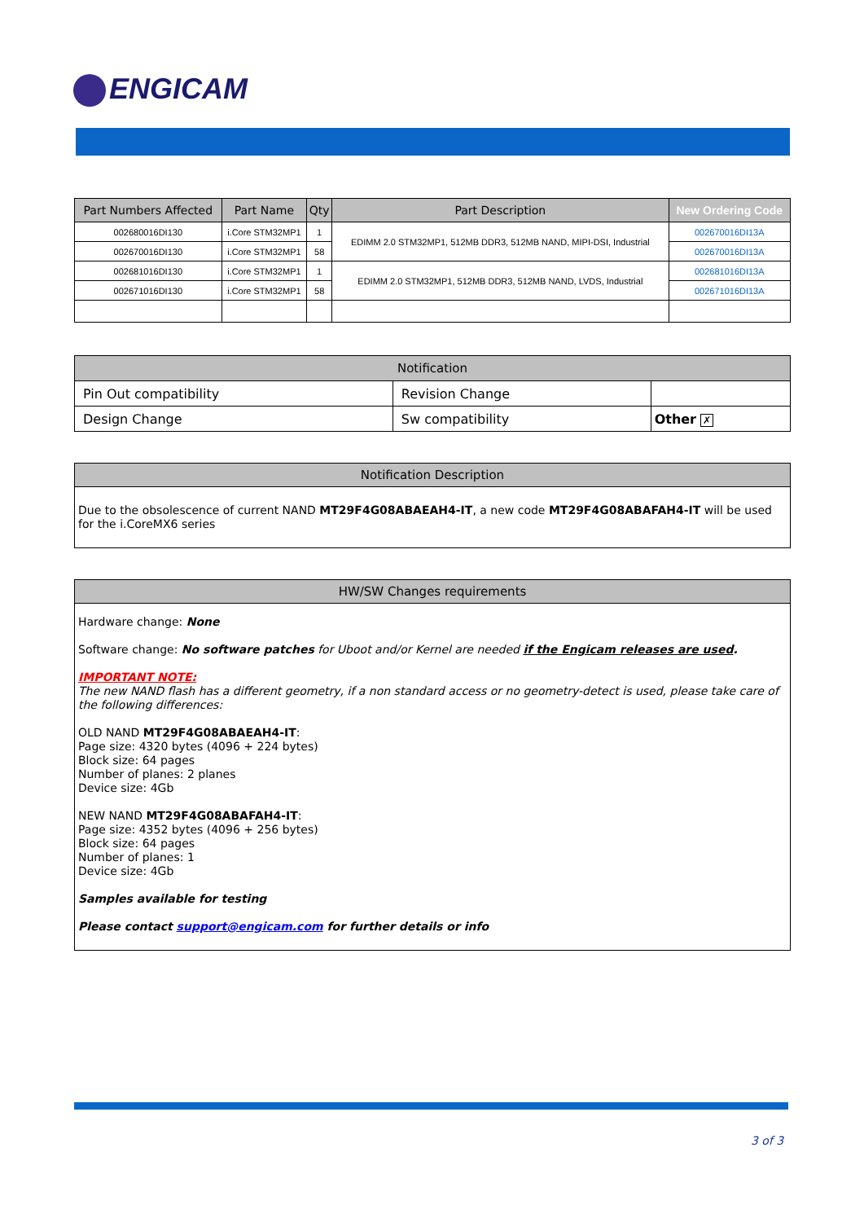ENGICAM
| Part Numbers Affected | Part Name | Qty | Part Description | New Ordering Code |
| --- | --- | --- | --- | --- |
| 002680016DI130 | i.Core STM32MP1 | 1 | EDIMM 2.0 STM32MP1, 512MB DDR3, 512MB NAND, MIPI-DSI, Industrial | 002670016DI13A |
| 002670016DI130 | i.Core STM32MP1 | 58 | | 002670016DI13A |
| 002681016DI130 | i.Core STM32MP1 | 1 | EDIMM 2.0 STM32MP1, 512MB DDR3, 512MB NAND, LVDS, Industrial | 002681016DI13A |
| 002671016DI130 | i.Core STM32MP1 | 58 | | 002671016DI13A |
| Notification | | |
| --- | --- | --- |
| Pin Out compatibility | Revision Change | |
| Design Change | Sw compatibility | Other ✗ |
Notification Description
Due to the obsolescence of current NAND MT29F4G08ABAEAH4-IT, a new code MT29F4G08ABAFAH4-IT will be used for the i.CoreMX6 series
HW/SW Changes requirements
Hardware change: None
Software change: No software patches for Uboot and/or Kernel are needed if the Engicam releases are used.
IMPORTANT NOTE:
The new NAND flash has a different geometry, if a non standard access or no geometry-detect is used, please take care of the following differences:
OLD NAND MT29F4G08ABAEAH4-IT:
Page size: 4320 bytes (4096 + 224 bytes)
Block size: 64 pages
Number of planes: 2 planes
Device size: 4Gb
NEW NAND MT29F4G08ABAFAH4-IT:
Page size: 4352 bytes (4096 + 256 bytes)
Block size: 64 pages
Number of planes: 1
Device size: 4Gb
Samples available for testing
Please contact support@engicam.com for further details or info
3 of 3